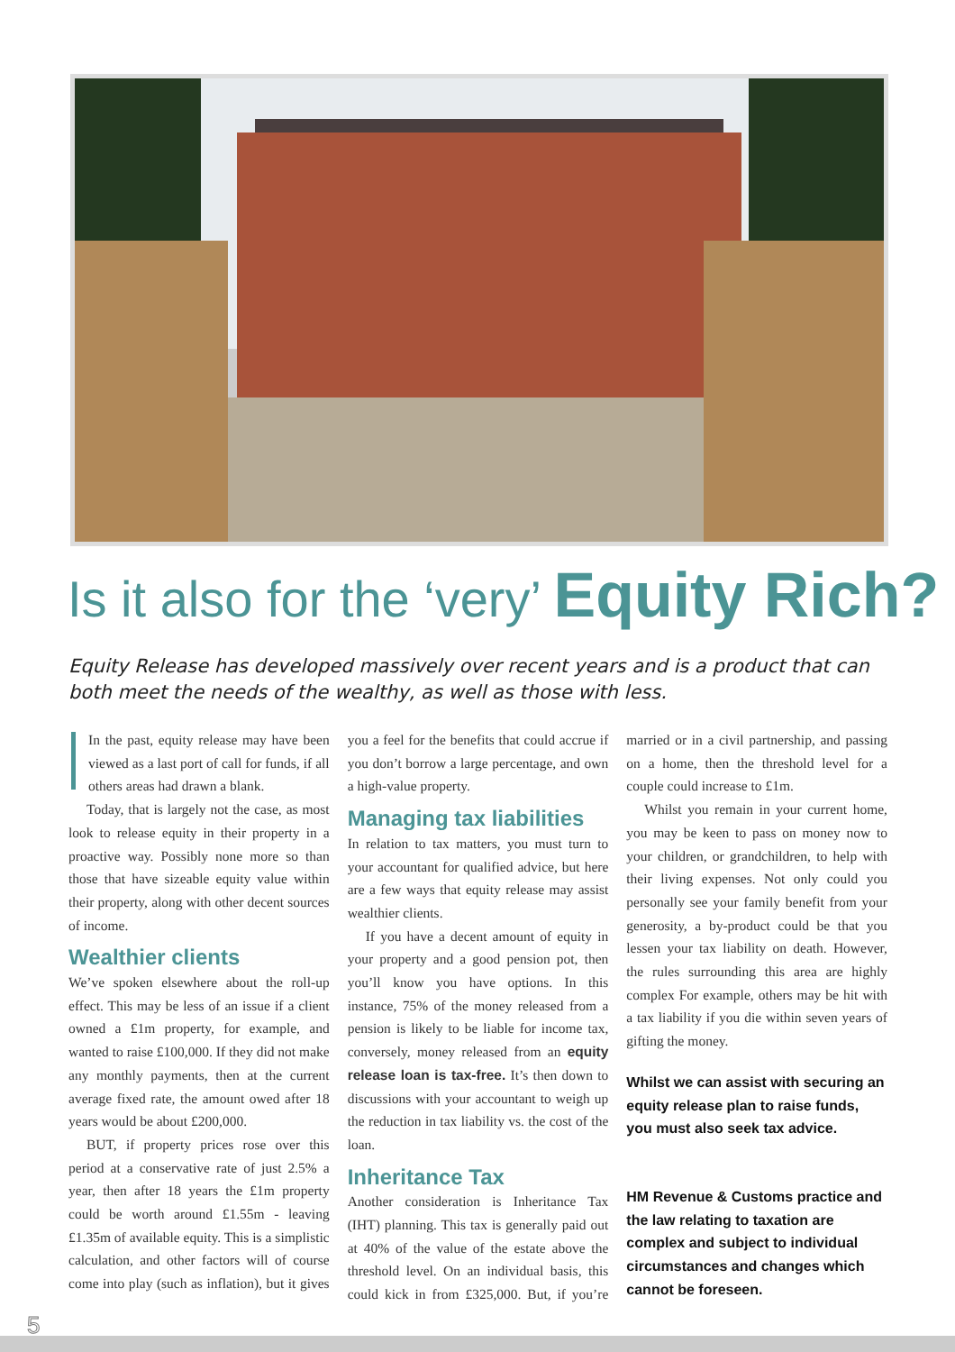Is it also for the ‘very’ Equity Rich?
Equity Release has developed massively over recent years and is a product that can both meet the needs of the wealthy, as well as those with less.
IIn the past, equity release may have been viewed as a last port of call for funds, if all others areas had drawn a blank.
Today, that is largely not the case, as most look to release equity in their property in a proactive way. Possibly none more so than those that have sizeable equity value within their property, along with other decent sources of income.
Wealthier clients
We’ve spoken elsewhere about the roll-up effect. This may be less of an issue if a client owned a £1m property, for example, and wanted to raise £100,000. If they did not make any monthly payments, then at the current average fixed rate, the amount owed after 18 years would be about £200,000.
BUT, if property prices rose over this period at a conservative rate of just 2.5% a year, then after 18 years the £1m property could be worth around £1.55m - leaving £1.35m of available equity. This is a simplistic calculation, and other factors will of course come into play (such as inflation), but it gives you a feel for the benefits that could accrue if you don’t borrow a large percentage, and own a high-value property.
Managing tax liabilities
In relation to tax matters, you must turn to your accountant for qualified advice, but here are a few ways that equity release may assist wealthier clients.
If you have a decent amount of equity in your property and a good pension pot, then you’ll know you have options. In this instance, 75% of the money released from a pension is likely to be liable for income tax, conversely, money released from an equity release loan is tax-free. It’s then down to discussions with your accountant to weigh up the reduction in tax liability vs. the cost of the loan.
Inheritance Tax
Another consideration is Inheritance Tax (IHT) planning. This tax is generally paid out at 40% of the value of the estate above the threshold level. On an individual basis, this could kick in from £325,000. But, if you’re married or in a civil partnership, and passing on a home, then the threshold level for a couple could increase to £1m.
Whilst you remain in your current home, you may be keen to pass on money now to your children, or grandchildren, to help with their living expenses. Not only could you personally see your family benefit from your generosity, a by-product could be that you lessen your tax liability on death. However, the rules surrounding this area are highly complex For example, others may be hit with a tax liability if you die within seven years of gifting the money.
Whilst we can assist with securing an equity release plan to raise funds, you must also seek tax advice.
HM Revenue & Customs practice and the law relating to taxation are complex and subject to individual circumstances and changes which cannot be foreseen.
5